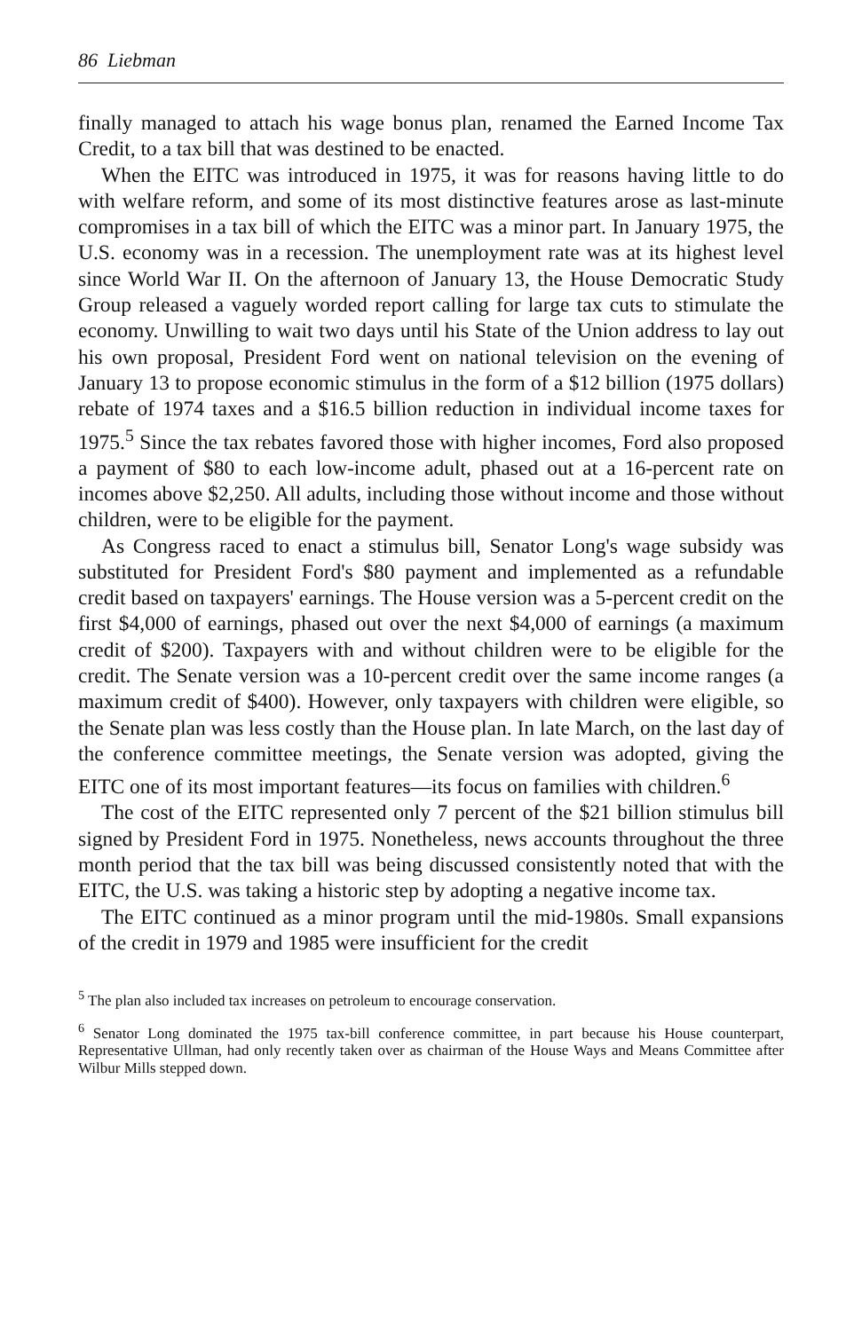86 Liebman
finally managed to attach his wage bonus plan, renamed the Earned Income Tax Credit, to a tax bill that was destined to be enacted.
When the EITC was introduced in 1975, it was for reasons having little to do with welfare reform, and some of its most distinctive features arose as last-minute compromises in a tax bill of which the EITC was a minor part. In January 1975, the U.S. economy was in a recession. The unemployment rate was at its highest level since World War II. On the afternoon of January 13, the House Democratic Study Group released a vaguely worded report calling for large tax cuts to stimulate the economy. Unwilling to wait two days until his State of the Union address to lay out his own proposal, President Ford went on national television on the evening of January 13 to propose economic stimulus in the form of a $12 billion (1975 dollars) rebate of 1974 taxes and a $16.5 billion reduction in individual income taxes for 1975.<sup>5</sup> Since the tax rebates favored those with higher incomes, Ford also proposed a payment of $80 to each low-income adult, phased out at a 16-percent rate on incomes above $2,250. All adults, including those without income and those without children, were to be eligible for the payment.
As Congress raced to enact a stimulus bill, Senator Long's wage subsidy was substituted for President Ford's $80 payment and implemented as a refundable credit based on taxpayers' earnings. The House version was a 5-percent credit on the first $4,000 of earnings, phased out over the next $4,000 of earnings (a maximum credit of $200). Taxpayers with and without children were to be eligible for the credit. The Senate version was a 10-percent credit over the same income ranges (a maximum credit of $400). However, only taxpayers with children were eligible, so the Senate plan was less costly than the House plan. In late March, on the last day of the conference committee meetings, the Senate version was adopted, giving the EITC one of its most important features—its focus on families with children.<sup>6</sup>
The cost of the EITC represented only 7 percent of the $21 billion stimulus bill signed by President Ford in 1975. Nonetheless, news accounts throughout the three month period that the tax bill was being discussed consistently noted that with the EITC, the U.S. was taking a historic step by adopting a negative income tax.
The EITC continued as a minor program until the mid-1980s. Small expansions of the credit in 1979 and 1985 were insufficient for the credit
<sup>5</sup> The plan also included tax increases on petroleum to encourage conservation.
<sup>6</sup> Senator Long dominated the 1975 tax-bill conference committee, in part because his House counterpart, Representative Ullman, had only recently taken over as chairman of the House Ways and Means Committee after Wilbur Mills stepped down.